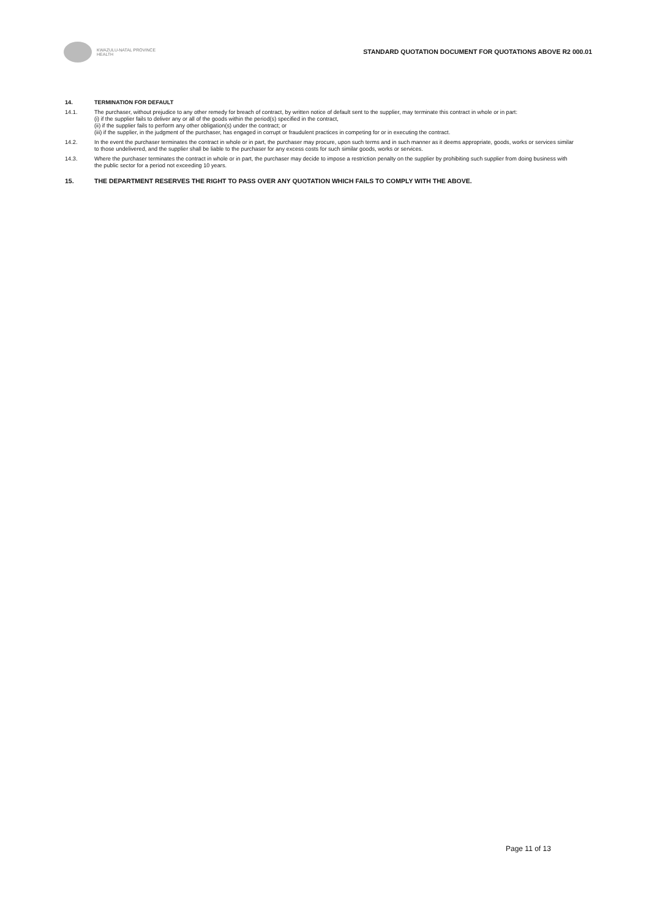KWAZULU-NATAL PROVINCE
HEALTH
STANDARD QUOTATION DOCUMENT FOR QUOTATIONS ABOVE R2 000.01
14. TERMINATION FOR DEFAULT
14.1. The purchaser, without prejudice to any other remedy for breach of contract, by written notice of default sent to the supplier, may terminate this contract in whole or in part:
(i) if the supplier fails to deliver any or all of the goods within the period(s) specified in the contract,
(ii) if the supplier fails to perform any other obligation(s) under the contract; or
(iii) if the supplier, in the judgment of the purchaser, has engaged in corrupt or fraudulent practices in competing for or in executing the contract.
14.2. In the event the purchaser terminates the contract in whole or in part, the purchaser may procure, upon such terms and in such manner as it deems appropriate, goods, works or services similar to those undelivered, and the supplier shall be liable to the purchaser for any excess costs for such similar goods, works or services.
14.3. Where the purchaser terminates the contract in whole or in part, the purchaser may decide to impose a restriction penalty on the supplier by prohibiting such supplier from doing business with the public sector for a period not exceeding 10 years.
15. THE DEPARTMENT RESERVES THE RIGHT TO PASS OVER ANY QUOTATION WHICH FAILS TO COMPLY WITH THE ABOVE.
Page 11 of 13